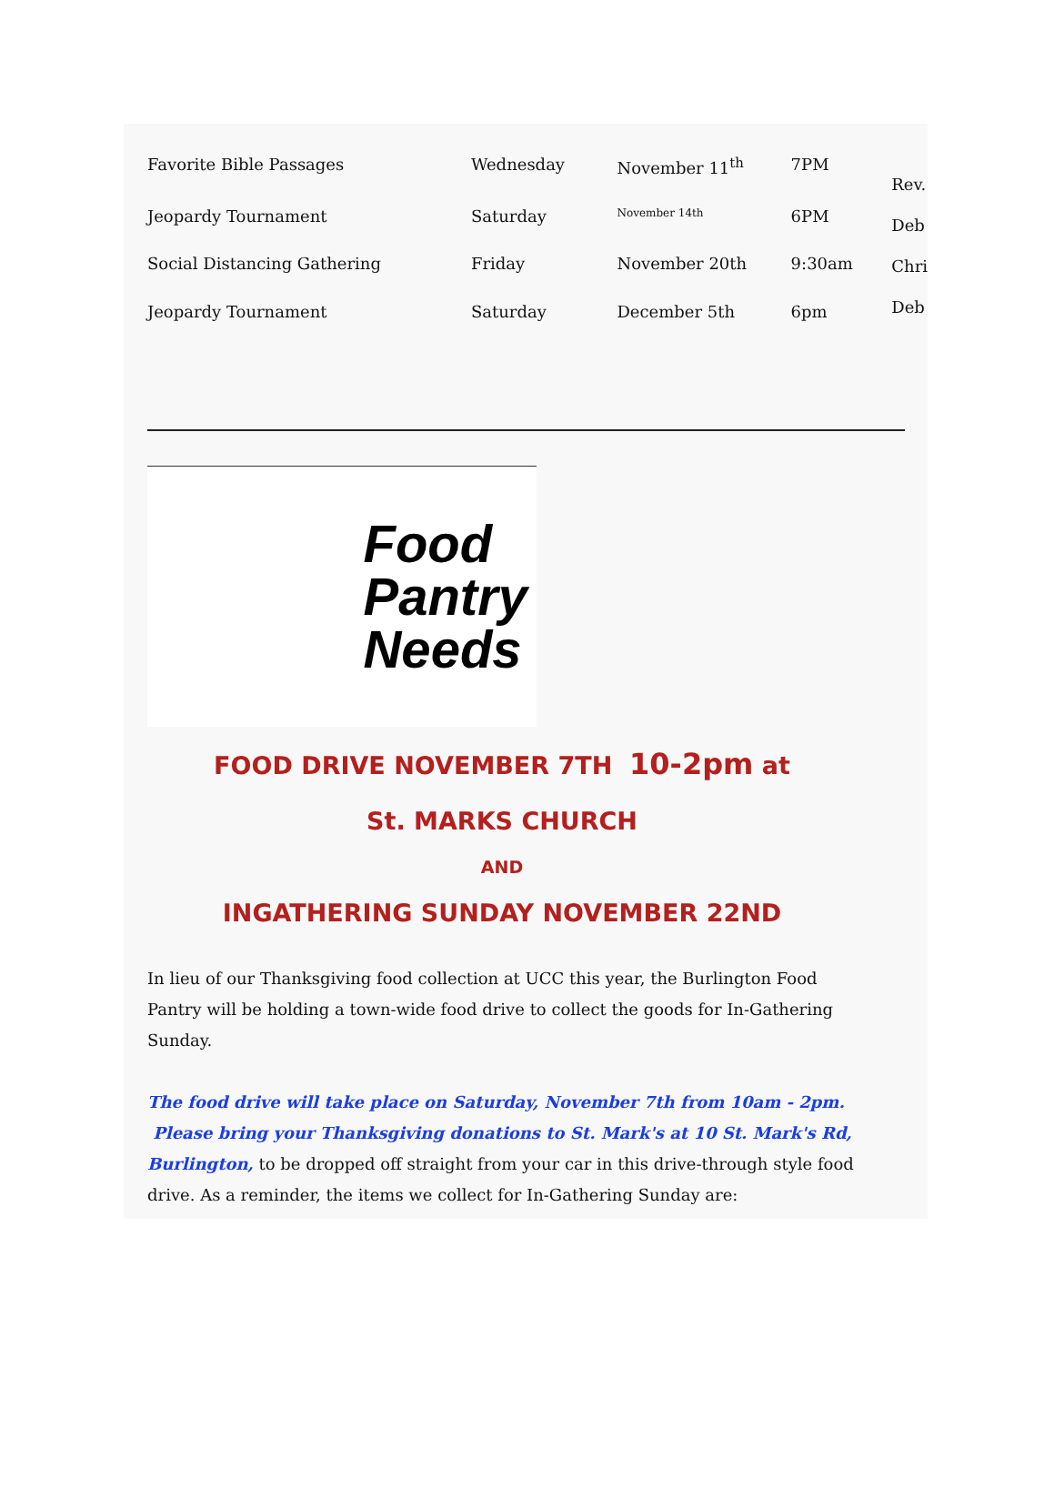| Favorite Bible Passages | Wednesday | November 11<sup>th</sup> | 7PM | Rev. Deb Chri Deb |
| Jeopardy Tournament | Saturday | November 14th | 6PM | |
| Social Distancing Gathering | Friday | November 20th | 9:30am | |
| Jeopardy Tournament | Saturday | December 5th | 6pm | |
Food
Pantry
Needs
FOOD DRIVE NOVEMBER 7TH 10-2pm at
St. MARKS CHURCH
AND
INGATHERING SUNDAY NOVEMBER 22ND
In lieu of our Thanksgiving food collection at UCC this year, the Burlington Food Pantry will be holding a town-wide food drive to collect the goods for In-Gathering Sunday.
The food drive will take place on Saturday, November 7th from 10am - 2pm. Please bring your Thanksgiving donations to St. Mark's at 10 St. Mark's Rd, Burlington, to be dropped off straight from your car in this drive-through style food drive. As a reminder, the items we collect for In-Gathering Sunday are: